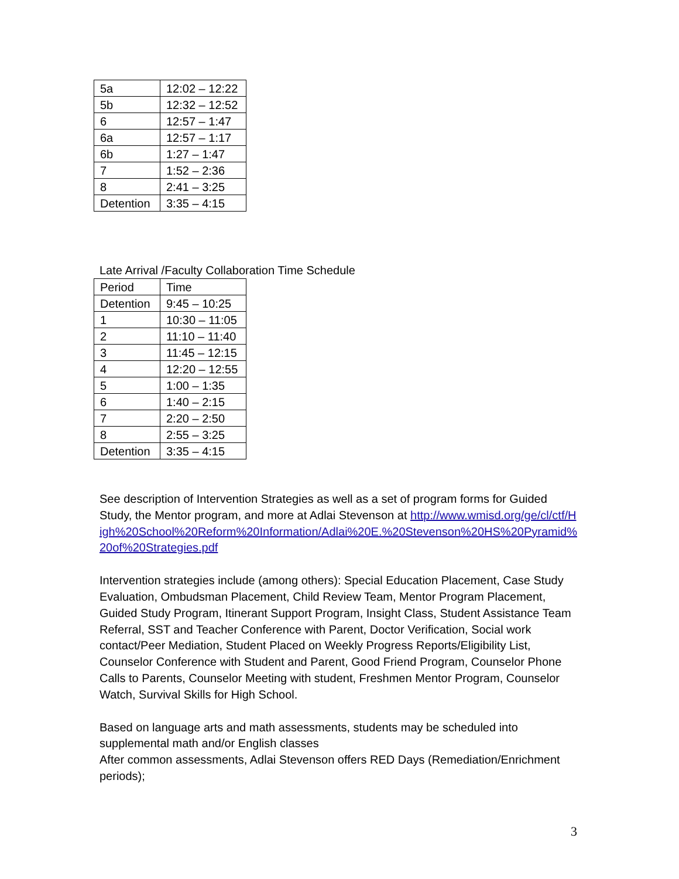| 5a | 12:02 – 12:22 |
| 5b | 12:32 – 12:52 |
| 6 | 12:57 – 1:47 |
| 6a | 12:57 – 1:17 |
| 6b | 1:27 – 1:47 |
| 7 | 1:52 – 2:36 |
| 8 | 2:41 – 3:25 |
| Detention | 3:35 – 4:15 |
Late Arrival /Faculty Collaboration Time Schedule
| Period | Time |
| Detention | 9:45 – 10:25 |
| 1 | 10:30 – 11:05 |
| 2 | 11:10 – 11:40 |
| 3 | 11:45 – 12:15 |
| 4 | 12:20 – 12:55 |
| 5 | 1:00 – 1:35 |
| 6 | 1:40 – 2:15 |
| 7 | 2:20 – 2:50 |
| 8 | 2:55 – 3:25 |
| Detention | 3:35 – 4:15 |
See description of Intervention Strategies as well as a set of program forms for Guided Study, the Mentor program, and more at Adlai Stevenson at http://www.wmisd.org/ge/cl/ctf/High%20School%20Reform%20Information/Adlai%20E.%20Stevenson%20HS%20Pyramid%20of%20Strategies.pdf
Intervention strategies include (among others): Special Education Placement, Case Study Evaluation, Ombudsman Placement, Child Review Team, Mentor Program Placement, Guided Study Program, Itinerant Support Program, Insight Class, Student Assistance Team Referral, SST and Teacher Conference with Parent, Doctor Verification, Social work contact/Peer Mediation, Student Placed on Weekly Progress Reports/Eligibility List, Counselor Conference with Student and Parent, Good Friend Program, Counselor Phone Calls to Parents, Counselor Meeting with student, Freshmen Mentor Program, Counselor Watch, Survival Skills for High School.
Based on language arts and math assessments, students may be scheduled into supplemental math and/or English classes
After common assessments, Adlai Stevenson offers RED Days (Remediation/Enrichment periods);
3